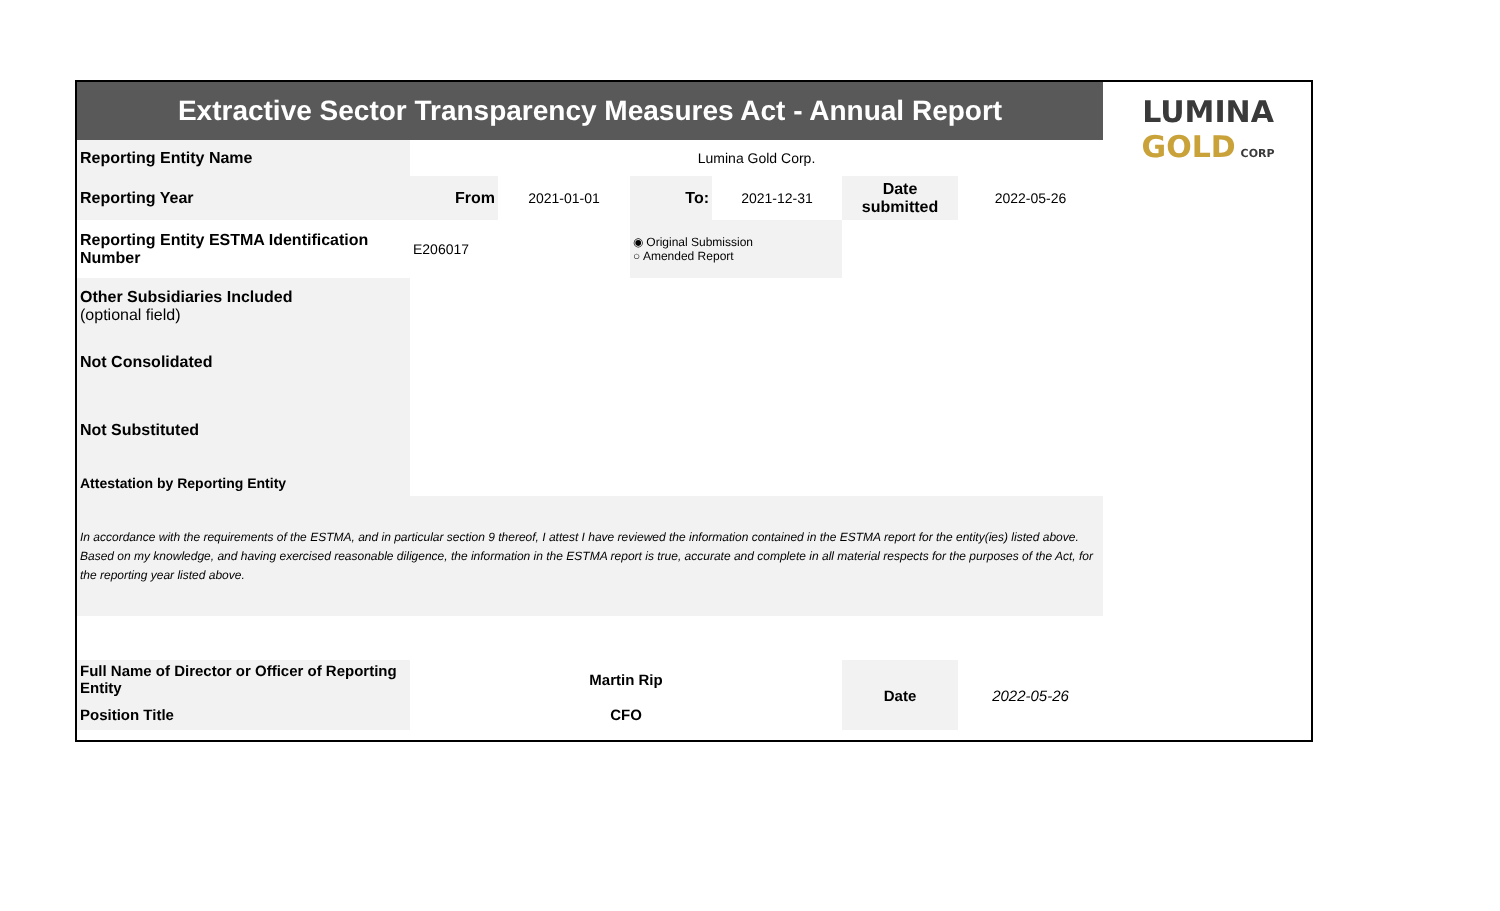| Extractive Sector Transparency Measures Act - Annual Report | | | | | | | LUMINA GOLD CORP |
| Reporting Entity Name | Lumina Gold Corp. | | | | | | |
| Reporting Year | From | 2021-01-01 | To: | 2021-12-31 | Date submitted | 2022-05-26 | |
| Reporting Entity ESTMA Identification Number | E206017 | | ◉ Original Submission ○ Amended Report | | | | |
| Other Subsidiaries Included (optional field) | | | | | | | |
| Not Consolidated | | | | | | | |
| Not Substituted | | | | | | | |
| Attestation by Reporting Entity | | | | | | | |
| In accordance with the requirements of the ESTMA, and in particular section 9 thereof, I attest I have reviewed the information contained in the ESTMA report for the entity(ies) listed above. Based on my knowledge, and having exercised reasonable diligence, the information in the ESTMA report is true, accurate and complete in all material respects for the purposes of the Act, for the reporting year listed above. | | | | | | | |
| Full Name of Director or Officer of Reporting Entity | Martin Rip | | | | Date | 2022-05-26 | |
| Position Title | CFO | | | | | | |